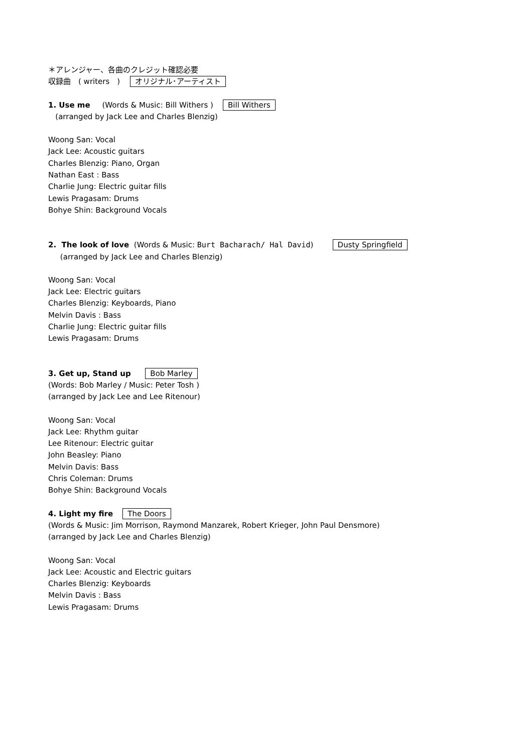＊アレンジャー、各曲のクレジット確認必要
収録曲　( writers　)　 オリジナル･アーティスト
1. Use me (Words & Music: Bill Withers ) Bill Withers
(arranged by Jack Lee and Charles Blenzig)
Woong San: Vocal
Jack Lee: Acoustic guitars
Charles Blenzig: Piano, Organ
Nathan East : Bass
Charlie Jung: Electric guitar fills
Lewis Pragasam: Drums
Bohye Shin: Background Vocals
2. The look of love (Words & Music: Burt Bacharach/ Hal David) Dusty Springfield
(arranged by Jack Lee and Charles Blenzig)
Woong San: Vocal
Jack Lee: Electric guitars
Charles Blenzig: Keyboards, Piano
Melvin Davis : Bass
Charlie Jung: Electric guitar fills
Lewis Pragasam: Drums
3. Get up, Stand up Bob Marley
(Words: Bob Marley / Music: Peter Tosh )
(arranged by Jack Lee and Lee Ritenour)
Woong San: Vocal
Jack Lee: Rhythm guitar
Lee Ritenour: Electric guitar
John Beasley: Piano
Melvin Davis: Bass
Chris Coleman: Drums
Bohye Shin: Background Vocals
4. Light my fire The Doors
(Words & Music: Jim Morrison, Raymond Manzarek, Robert Krieger, John Paul Densmore)
(arranged by Jack Lee and Charles Blenzig)
Woong San: Vocal
Jack Lee: Acoustic and Electric guitars
Charles Blenzig: Keyboards
Melvin Davis : Bass
Lewis Pragasam: Drums